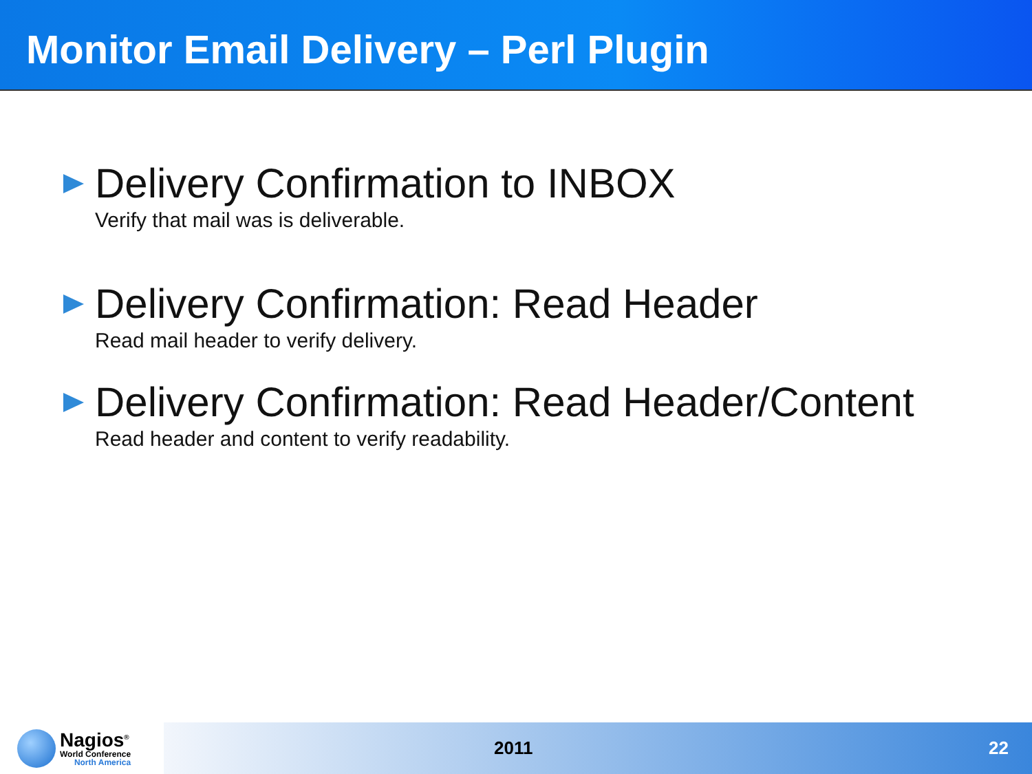Monitor Email Delivery – Perl Plugin
Delivery Confirmation to INBOX
Verify that mail was is deliverable.
Delivery Confirmation: Read Header
Read mail header to verify delivery.
Delivery Confirmation: Read Header/Content
Read header and content to verify readability.
Nagios<sup>®</sup>
World Conference
North America
2011 22